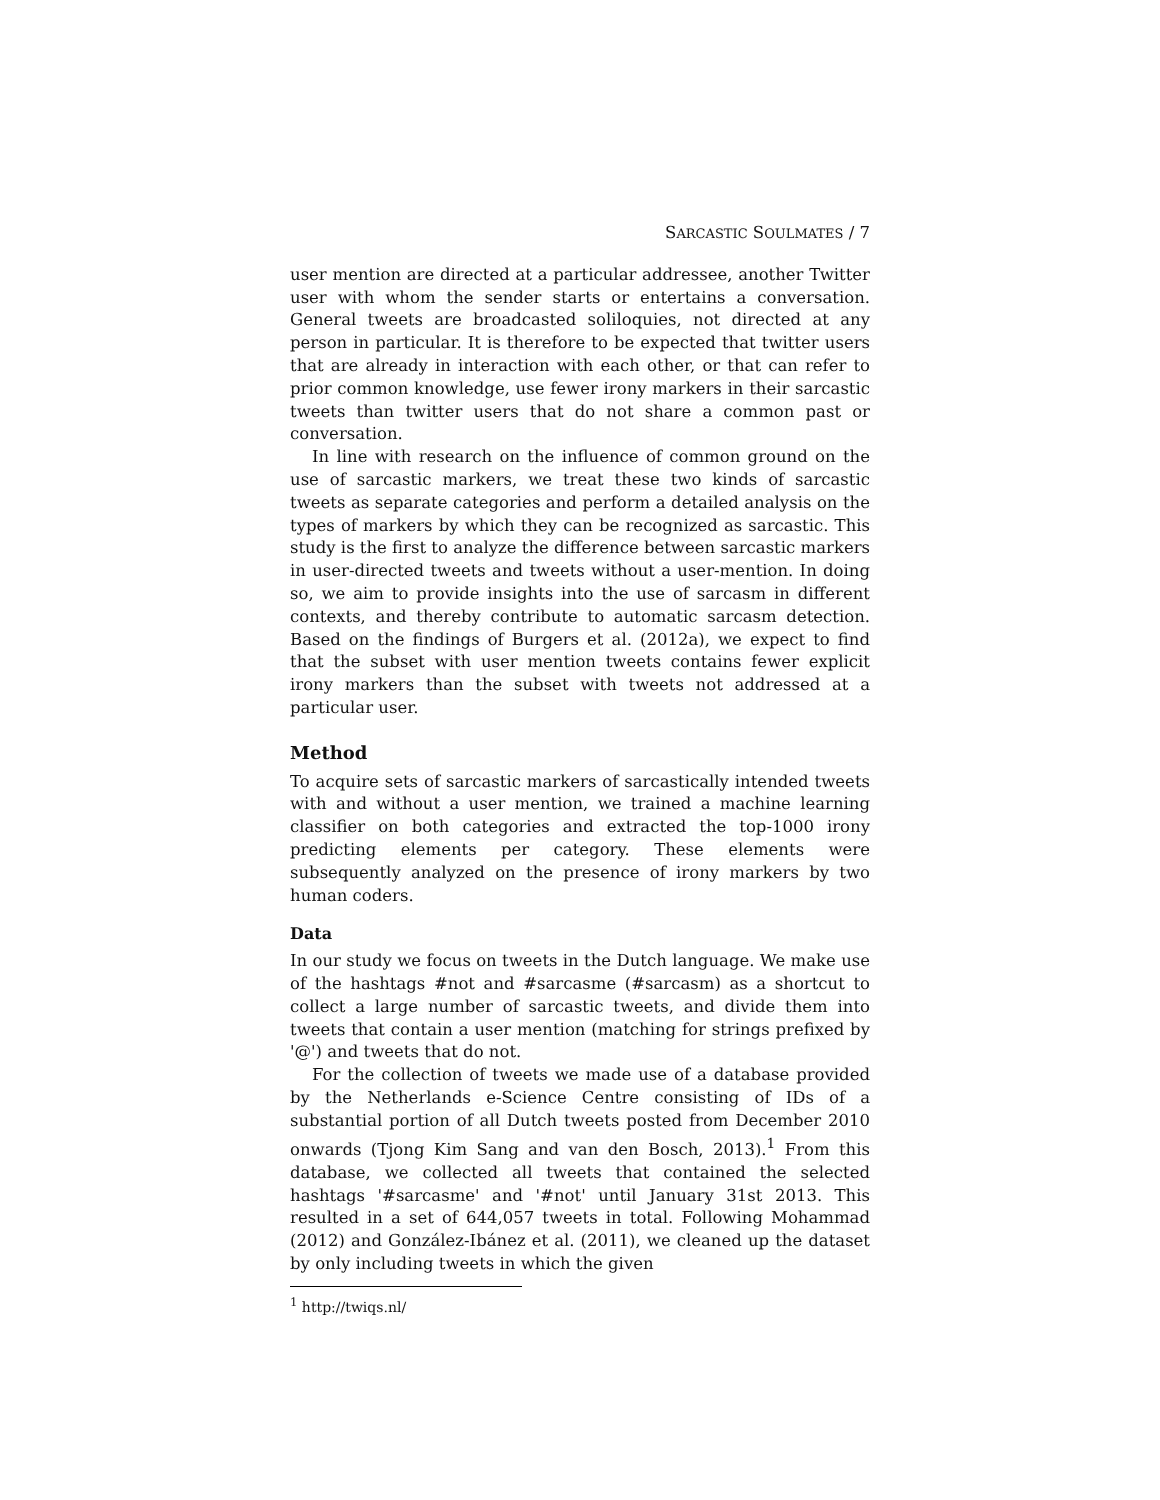SARCASTIC SOULMATES / 7
user mention are directed at a particular addressee, another Twitter user with whom the sender starts or entertains a conversation. General tweets are broadcasted soliloquies, not directed at any person in particular. It is therefore to be expected that twitter users that are already in interaction with each other, or that can refer to prior common knowledge, use fewer irony markers in their sarcastic tweets than twitter users that do not share a common past or conversation.
In line with research on the influence of common ground on the use of sarcastic markers, we treat these two kinds of sarcastic tweets as separate categories and perform a detailed analysis on the types of markers by which they can be recognized as sarcastic. This study is the first to analyze the difference between sarcastic markers in user-directed tweets and tweets without a user-mention. In doing so, we aim to provide insights into the use of sarcasm in different contexts, and thereby contribute to automatic sarcasm detection. Based on the findings of Burgers et al. (2012a), we expect to find that the subset with user mention tweets contains fewer explicit irony markers than the subset with tweets not addressed at a particular user.
Method
To acquire sets of sarcastic markers of sarcastically intended tweets with and without a user mention, we trained a machine learning classifier on both categories and extracted the top-1000 irony predicting elements per category. These elements were subsequently analyzed on the presence of irony markers by two human coders.
Data
In our study we focus on tweets in the Dutch language. We make use of the hashtags #not and #sarcasme (#sarcasm) as a shortcut to collect a large number of sarcastic tweets, and divide them into tweets that contain a user mention (matching for strings prefixed by '@') and tweets that do not.
For the collection of tweets we made use of a database provided by the Netherlands e-Science Centre consisting of IDs of a substantial portion of all Dutch tweets posted from December 2010 onwards (Tjong Kim Sang and van den Bosch, 2013).<sup>1</sup> From this database, we collected all tweets that contained the selected hashtags '#sarcasme' and '#not' until January 31st 2013. This resulted in a set of 644,057 tweets in total. Following Mohammad (2012) and González-Ibánez et al. (2011), we cleaned up the dataset by only including tweets in which the given
<sup>1</sup> http://twiqs.nl/